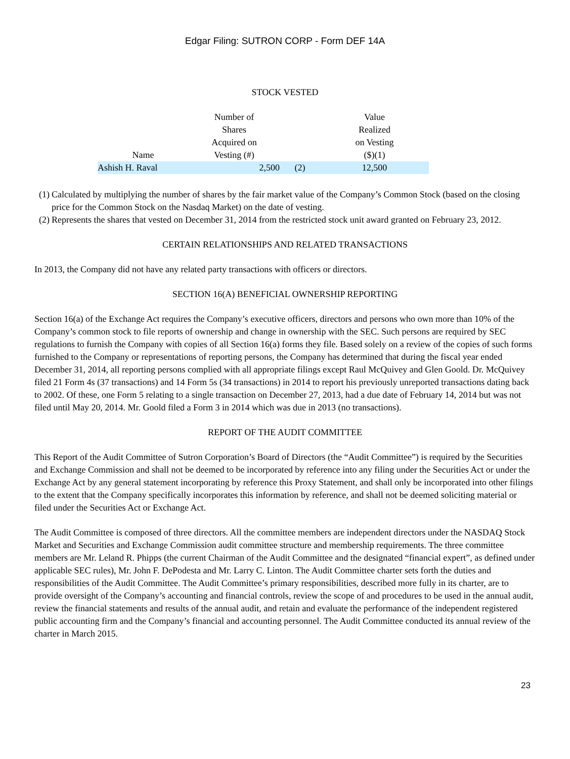Edgar Filing: SUTRON CORP - Form DEF 14A
STOCK VESTED
| Name | Number of Shares Acquired on Vesting (#) | | Value Realized on Vesting ($)(1) |
| Ashish H. Raval | 2,500 | (2) | 12,500 |
(1)
Calculated by multiplying the number of shares by the fair market value of the Company’s Common Stock (based on the closing price for the Common Stock on the Nasdaq Market) on the date of vesting.
(2)
Represents the shares that vested on December 31, 2014 from the restricted stock unit award granted on February 23, 2012.
CERTAIN RELATIONSHIPS AND RELATED TRANSACTIONS
In 2013, the Company did not have any related party transactions with officers or directors.
SECTION 16(A) BENEFICIAL OWNERSHIP REPORTING
Section 16(a) of the Exchange Act requires the Company’s executive officers, directors and persons who own more than 10% of the Company’s common stock to file reports of ownership and change in ownership with the SEC. Such persons are required by SEC regulations to furnish the Company with copies of all Section 16(a) forms they file. Based solely on a review of the copies of such forms furnished to the Company or representations of reporting persons, the Company has determined that during the fiscal year ended December 31, 2014, all reporting persons complied with all appropriate filings except Raul McQuivey and Glen Goold. Dr. McQuivey filed 21 Form 4s (37 transactions) and 14 Form 5s (34 transactions) in 2014 to report his previously unreported transactions dating back to 2002. Of these, one Form 5 relating to a single transaction on December 27, 2013, had a due date of February 14, 2014 but was not filed until May 20, 2014. Mr. Goold filed a Form 3 in 2014 which was due in 2013 (no transactions).
REPORT OF THE AUDIT COMMITTEE
This Report of the Audit Committee of Sutron Corporation’s Board of Directors (the “Audit Committee”) is required by the Securities and Exchange Commission and shall not be deemed to be incorporated by reference into any filing under the Securities Act or under the Exchange Act by any general statement incorporating by reference this Proxy Statement, and shall only be incorporated into other filings to the extent that the Company specifically incorporates this information by reference, and shall not be deemed soliciting material or filed under the Securities Act or Exchange Act.
The Audit Committee is composed of three directors. All the committee members are independent directors under the NASDAQ Stock Market and Securities and Exchange Commission audit committee structure and membership requirements. The three committee members are Mr. Leland R. Phipps (the current Chairman of the Audit Committee and the designated “financial expert”, as defined under applicable SEC rules), Mr. John F. DePodesta and Mr. Larry C. Linton. The Audit Committee charter sets forth the duties and responsibilities of the Audit Committee. The Audit Committee’s primary responsibilities, described more fully in its charter, are to provide oversight of the Company’s accounting and financial controls, review the scope of and procedures to be used in the annual audit, review the financial statements and results of the annual audit, and retain and evaluate the performance of the independent registered public accounting firm and the Company’s financial and accounting personnel. The Audit Committee conducted its annual review of the charter in March 2015.
23